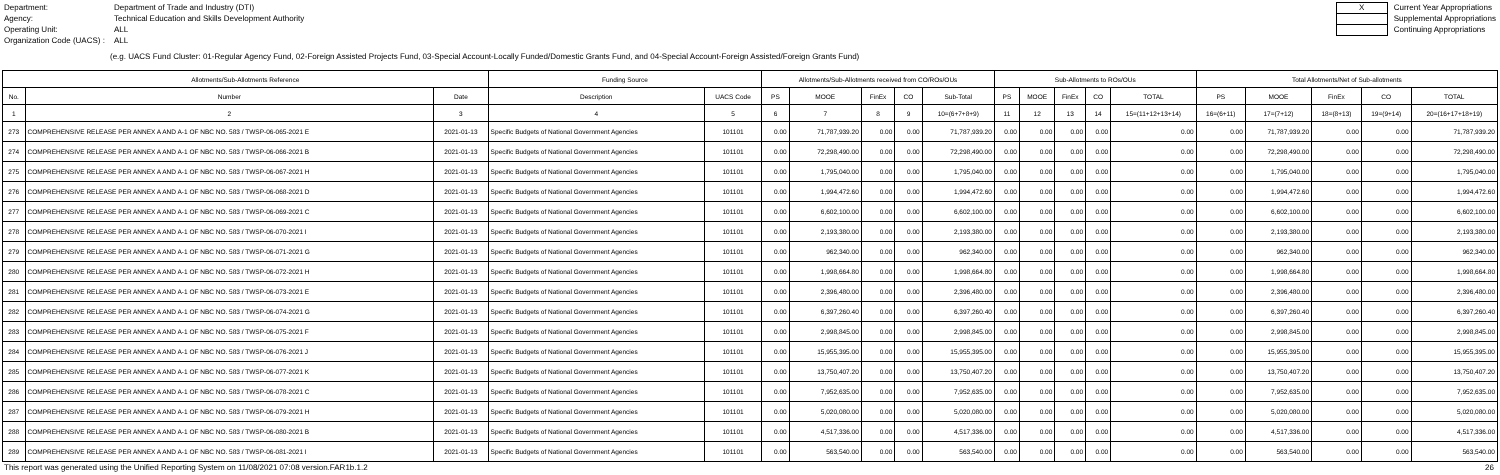Department: Department of Trade and Industry (DTI)
Agency: Technical Education and Skills Development Authority
Operating Unit: ALL
Organization Code (UACS) : ALL
X Current Year Appropriations
Supplemental Appropriations
Continuing Appropriations
(e.g. UACS Fund Cluster: 01-Regular Agency Fund, 02-Foreign Assisted Projects Fund, 03-Special Account-Locally Funded/Domestic Grants Fund, and 04-Special Account-Foreign Assisted/Foreign Grants Fund)
| Allotments/Sub-Allotments Reference | | | Funding Source | | Allotments/Sub-Allotments received from CO/ROs/OUs | | | | | Sub-Allotments to ROs/OUs | | | | | Total Allotments/Net of Sub-allotments | | | | |
| --- | --- | --- | --- | --- | --- | --- | --- | --- | --- | --- | --- | --- | --- | --- | --- | --- | --- | --- | --- |
| No. | Number | Date | Description | UACS Code | PS | MOOE | FinEx | CO | Sub-Total | PS | MOOE | FinEx | CO | TOTAL | PS | MOOE | FinEx | CO | TOTAL |
| 1 | 2 | 3 | 4 | 5 | 6 | 7 | 8 | 9 | 10=(6+7+8+9) | 11 | 12 | 13 | 14 | 15=(11+12+13+14) | 16=(6+11) | 17=(7+12) | 18=(8+13) | 19=(9+14) | 20=(16+17+18+19) |
| 273 | COMPREHENSIVE RELEASE PER ANNEX A AND A-1 OF NBC NO. 583 / TWSP-06-065-2021 E | 2021-01-13 | Specific Budgets of National Government Agencies | 101101 | 0.00 | 71,787,939.20 | 0.00 | 0.00 | 71,787,939.20 | 0.00 | 0.00 | 0.00 | 0.00 | 0.00 | 0.00 | 71,787,939.20 | 0.00 | 0.00 | 71,787,939.20 |
| 274 | COMPREHENSIVE RELEASE PER ANNEX A AND A-1 OF NBC NO. 583 / TWSP-06-066-2021 B | 2021-01-13 | Specific Budgets of National Government Agencies | 101101 | 0.00 | 72,298,490.00 | 0.00 | 0.00 | 72,298,490.00 | 0.00 | 0.00 | 0.00 | 0.00 | 0.00 | 0.00 | 72,298,490.00 | 0.00 | 0.00 | 72,298,490.00 |
| 275 | COMPREHENSIVE RELEASE PER ANNEX A AND A-1 OF NBC NO. 583 / TWSP-06-067-2021 H | 2021-01-13 | Specific Budgets of National Government Agencies | 101101 | 0.00 | 1,795,040.00 | 0.00 | 0.00 | 1,795,040.00 | 0.00 | 0.00 | 0.00 | 0.00 | 0.00 | 0.00 | 1,795,040.00 | 0.00 | 0.00 | 1,795,040.00 |
| 276 | COMPREHENSIVE RELEASE PER ANNEX A AND A-1 OF NBC NO. 583 / TWSP-06-068-2021 D | 2021-01-13 | Specific Budgets of National Government Agencies | 101101 | 0.00 | 1,994,472.60 | 0.00 | 0.00 | 1,994,472.60 | 0.00 | 0.00 | 0.00 | 0.00 | 0.00 | 0.00 | 1,994,472.60 | 0.00 | 0.00 | 1,994,472.60 |
| 277 | COMPREHENSIVE RELEASE PER ANNEX A AND A-1 OF NBC NO. 583 / TWSP-06-069-2021 C | 2021-01-13 | Specific Budgets of National Government Agencies | 101101 | 0.00 | 6,602,100.00 | 0.00 | 0.00 | 6,602,100.00 | 0.00 | 0.00 | 0.00 | 0.00 | 0.00 | 0.00 | 6,602,100.00 | 0.00 | 0.00 | 6,602,100.00 |
| 278 | COMPREHENSIVE RELEASE PER ANNEX A AND A-1 OF NBC NO. 583 / TWSP-06-070-2021 I | 2021-01-13 | Specific Budgets of National Government Agencies | 101101 | 0.00 | 2,193,380.00 | 0.00 | 0.00 | 2,193,380.00 | 0.00 | 0.00 | 0.00 | 0.00 | 0.00 | 0.00 | 2,193,380.00 | 0.00 | 0.00 | 2,193,380.00 |
| 279 | COMPREHENSIVE RELEASE PER ANNEX A AND A-1 OF NBC NO. 583 / TWSP-06-071-2021 G | 2021-01-13 | Specific Budgets of National Government Agencies | 101101 | 0.00 | 962,340.00 | 0.00 | 0.00 | 962,340.00 | 0.00 | 0.00 | 0.00 | 0.00 | 0.00 | 0.00 | 962,340.00 | 0.00 | 0.00 | 962,340.00 |
| 280 | COMPREHENSIVE RELEASE PER ANNEX A AND A-1 OF NBC NO. 583 / TWSP-06-072-2021 H | 2021-01-13 | Specific Budgets of National Government Agencies | 101101 | 0.00 | 1,998,664.80 | 0.00 | 0.00 | 1,998,664.80 | 0.00 | 0.00 | 0.00 | 0.00 | 0.00 | 0.00 | 1,998,664.80 | 0.00 | 0.00 | 1,998,664.80 |
| 281 | COMPREHENSIVE RELEASE PER ANNEX A AND A-1 OF NBC NO. 583 / TWSP-06-073-2021 E | 2021-01-13 | Specific Budgets of National Government Agencies | 101101 | 0.00 | 2,396,480.00 | 0.00 | 0.00 | 2,396,480.00 | 0.00 | 0.00 | 0.00 | 0.00 | 0.00 | 0.00 | 2,396,480.00 | 0.00 | 0.00 | 2,396,480.00 |
| 282 | COMPREHENSIVE RELEASE PER ANNEX A AND A-1 OF NBC NO. 583 / TWSP-06-074-2021 G | 2021-01-13 | Specific Budgets of National Government Agencies | 101101 | 0.00 | 6,397,260.40 | 0.00 | 0.00 | 6,397,260.40 | 0.00 | 0.00 | 0.00 | 0.00 | 0.00 | 0.00 | 6,397,260.40 | 0.00 | 0.00 | 6,397,260.40 |
| 283 | COMPREHENSIVE RELEASE PER ANNEX A AND A-1 OF NBC NO. 583 / TWSP-06-075-2021 F | 2021-01-13 | Specific Budgets of National Government Agencies | 101101 | 0.00 | 2,998,845.00 | 0.00 | 0.00 | 2,998,845.00 | 0.00 | 0.00 | 0.00 | 0.00 | 0.00 | 0.00 | 2,998,845.00 | 0.00 | 0.00 | 2,998,845.00 |
| 284 | COMPREHENSIVE RELEASE PER ANNEX A AND A-1 OF NBC NO. 583 / TWSP-06-076-2021 J | 2021-01-13 | Specific Budgets of National Government Agencies | 101101 | 0.00 | 15,955,395.00 | 0.00 | 0.00 | 15,955,395.00 | 0.00 | 0.00 | 0.00 | 0.00 | 0.00 | 0.00 | 15,955,395.00 | 0.00 | 0.00 | 15,955,395.00 |
| 285 | COMPREHENSIVE RELEASE PER ANNEX A AND A-1 OF NBC NO. 583 / TWSP-06-077-2021 K | 2021-01-13 | Specific Budgets of National Government Agencies | 101101 | 0.00 | 13,750,407.20 | 0.00 | 0.00 | 13,750,407.20 | 0.00 | 0.00 | 0.00 | 0.00 | 0.00 | 0.00 | 13,750,407.20 | 0.00 | 0.00 | 13,750,407.20 |
| 286 | COMPREHENSIVE RELEASE PER ANNEX A AND A-1 OF NBC NO. 583 / TWSP-06-078-2021 C | 2021-01-13 | Specific Budgets of National Government Agencies | 101101 | 0.00 | 7,952,635.00 | 0.00 | 0.00 | 7,952,635.00 | 0.00 | 0.00 | 0.00 | 0.00 | 0.00 | 0.00 | 7,952,635.00 | 0.00 | 0.00 | 7,952,635.00 |
| 287 | COMPREHENSIVE RELEASE PER ANNEX A AND A-1 OF NBC NO. 583 / TWSP-06-079-2021 H | 2021-01-13 | Specific Budgets of National Government Agencies | 101101 | 0.00 | 5,020,080.00 | 0.00 | 0.00 | 5,020,080.00 | 0.00 | 0.00 | 0.00 | 0.00 | 0.00 | 0.00 | 5,020,080.00 | 0.00 | 0.00 | 5,020,080.00 |
| 288 | COMPREHENSIVE RELEASE PER ANNEX A AND A-1 OF NBC NO. 583 / TWSP-06-080-2021 B | 2021-01-13 | Specific Budgets of National Government Agencies | 101101 | 0.00 | 4,517,336.00 | 0.00 | 0.00 | 4,517,336.00 | 0.00 | 0.00 | 0.00 | 0.00 | 0.00 | 0.00 | 4,517,336.00 | 0.00 | 0.00 | 4,517,336.00 |
| 289 | COMPREHENSIVE RELEASE PER ANNEX A AND A-1 OF NBC NO. 583 / TWSP-06-081-2021 I | 2021-01-13 | Specific Budgets of National Government Agencies | 101101 | 0.00 | 563,540.00 | 0.00 | 0.00 | 563,540.00 | 0.00 | 0.00 | 0.00 | 0.00 | 0.00 | 0.00 | 563,540.00 | 0.00 | 0.00 | 563,540.00 |
This report was generated using the Unified Reporting System on 11/08/2021 07:08 version.FAR1b.1.2 26